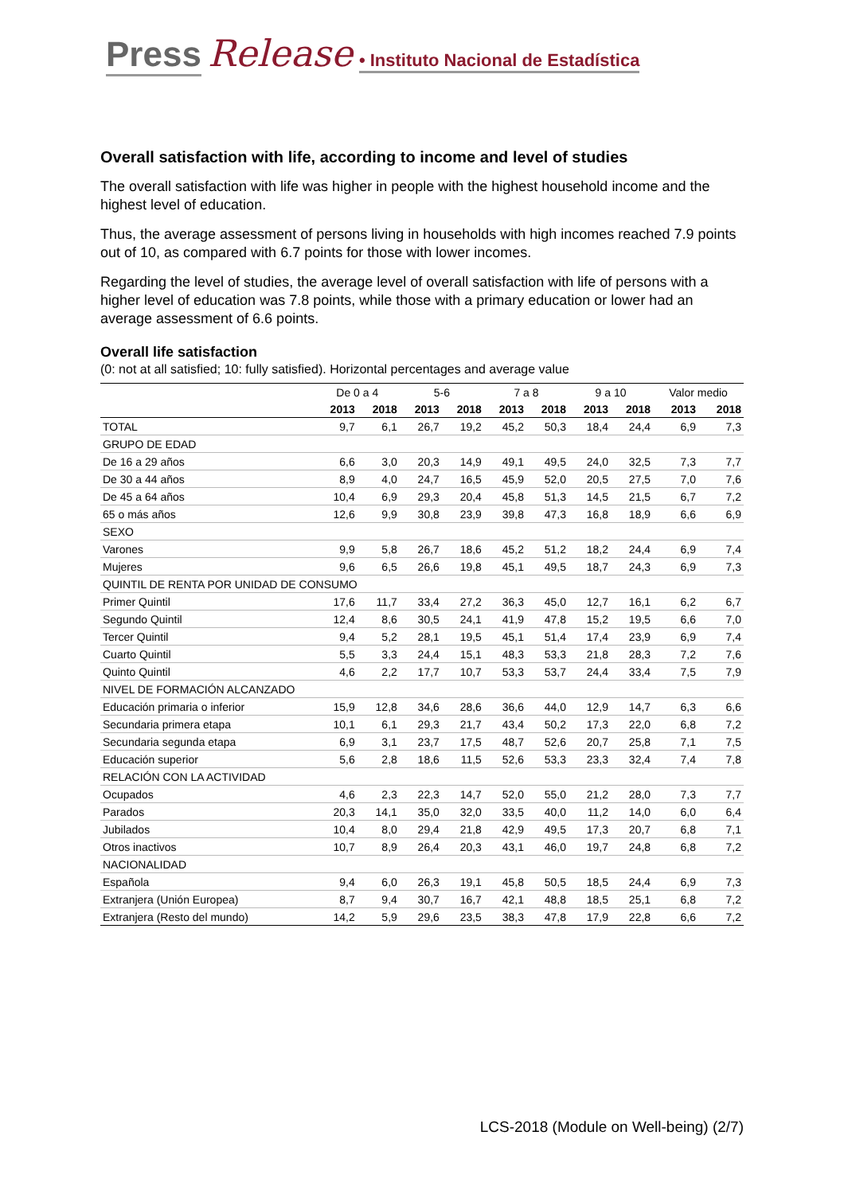Press Release • Instituto Nacional de Estadística
Overall satisfaction with life, according to income and level of studies
The overall satisfaction with life was higher in people with the highest household income and the highest level of education.
Thus, the average assessment of persons living in households with high incomes reached 7.9 points out of 10, as compared with 6.7 points for those with lower incomes.
Regarding the level of studies, the average level of overall satisfaction with life of persons with a higher level of education was 7.8 points, while those with a primary education or lower had an average assessment of 6.6 points.
Overall life satisfaction
(0: not at all satisfied; 10: fully satisfied). Horizontal percentages and average value
| | De 0 a 4 | | 5-6 | | 7 a 8 | | 9 a 10 | | Valor medio | |
| --- | --- | --- | --- | --- | --- | --- | --- | --- | --- | --- |
| | 2013 | 2018 | 2013 | 2018 | 2013 | 2018 | 2013 | 2018 | 2013 | 2018 |
| TOTAL | 9,7 | 6,1 | 26,7 | 19,2 | 45,2 | 50,3 | 18,4 | 24,4 | 6,9 | 7,3 |
| GRUPO DE EDAD | | | | | | | | | | |
| De 16 a 29 años | 6,6 | 3,0 | 20,3 | 14,9 | 49,1 | 49,5 | 24,0 | 32,5 | 7,3 | 7,7 |
| De 30 a 44 años | 8,9 | 4,0 | 24,7 | 16,5 | 45,9 | 52,0 | 20,5 | 27,5 | 7,0 | 7,6 |
| De 45 a 64 años | 10,4 | 6,9 | 29,3 | 20,4 | 45,8 | 51,3 | 14,5 | 21,5 | 6,7 | 7,2 |
| 65 o más años | 12,6 | 9,9 | 30,8 | 23,9 | 39,8 | 47,3 | 16,8 | 18,9 | 6,6 | 6,9 |
| SEXO | | | | | | | | | | |
| Varones | 9,9 | 5,8 | 26,7 | 18,6 | 45,2 | 51,2 | 18,2 | 24,4 | 6,9 | 7,4 |
| Mujeres | 9,6 | 6,5 | 26,6 | 19,8 | 45,1 | 49,5 | 18,7 | 24,3 | 6,9 | 7,3 |
| QUINTIL DE RENTA POR UNIDAD DE CONSUMO | | | | | | | | | | |
| Primer Quintil | 17,6 | 11,7 | 33,4 | 27,2 | 36,3 | 45,0 | 12,7 | 16,1 | 6,2 | 6,7 |
| Segundo Quintil | 12,4 | 8,6 | 30,5 | 24,1 | 41,9 | 47,8 | 15,2 | 19,5 | 6,6 | 7,0 |
| Tercer Quintil | 9,4 | 5,2 | 28,1 | 19,5 | 45,1 | 51,4 | 17,4 | 23,9 | 6,9 | 7,4 |
| Cuarto Quintil | 5,5 | 3,3 | 24,4 | 15,1 | 48,3 | 53,3 | 21,8 | 28,3 | 7,2 | 7,6 |
| Quinto Quintil | 4,6 | 2,2 | 17,7 | 10,7 | 53,3 | 53,7 | 24,4 | 33,4 | 7,5 | 7,9 |
| NIVEL DE FORMACIÓN ALCANZADO | | | | | | | | | | |
| Educación primaria o inferior | 15,9 | 12,8 | 34,6 | 28,6 | 36,6 | 44,0 | 12,9 | 14,7 | 6,3 | 6,6 |
| Secundaria primera etapa | 10,1 | 6,1 | 29,3 | 21,7 | 43,4 | 50,2 | 17,3 | 22,0 | 6,8 | 7,2 |
| Secundaria segunda etapa | 6,9 | 3,1 | 23,7 | 17,5 | 48,7 | 52,6 | 20,7 | 25,8 | 7,1 | 7,5 |
| Educación superior | 5,6 | 2,8 | 18,6 | 11,5 | 52,6 | 53,3 | 23,3 | 32,4 | 7,4 | 7,8 |
| RELACIÓN CON LA ACTIVIDAD | | | | | | | | | | |
| Ocupados | 4,6 | 2,3 | 22,3 | 14,7 | 52,0 | 55,0 | 21,2 | 28,0 | 7,3 | 7,7 |
| Parados | 20,3 | 14,1 | 35,0 | 32,0 | 33,5 | 40,0 | 11,2 | 14,0 | 6,0 | 6,4 |
| Jubilados | 10,4 | 8,0 | 29,4 | 21,8 | 42,9 | 49,5 | 17,3 | 20,7 | 6,8 | 7,1 |
| Otros inactivos | 10,7 | 8,9 | 26,4 | 20,3 | 43,1 | 46,0 | 19,7 | 24,8 | 6,8 | 7,2 |
| NACIONALIDAD | | | | | | | | | | |
| Española | 9,4 | 6,0 | 26,3 | 19,1 | 45,8 | 50,5 | 18,5 | 24,4 | 6,9 | 7,3 |
| Extranjera (Unión Europea) | 8,7 | 9,4 | 30,7 | 16,7 | 42,1 | 48,8 | 18,5 | 25,1 | 6,8 | 7,2 |
| Extranjera (Resto del mundo) | 14,2 | 5,9 | 29,6 | 23,5 | 38,3 | 47,8 | 17,9 | 22,8 | 6,6 | 7,2 |
LCS-2018 (Module on Well-being) (2/7)